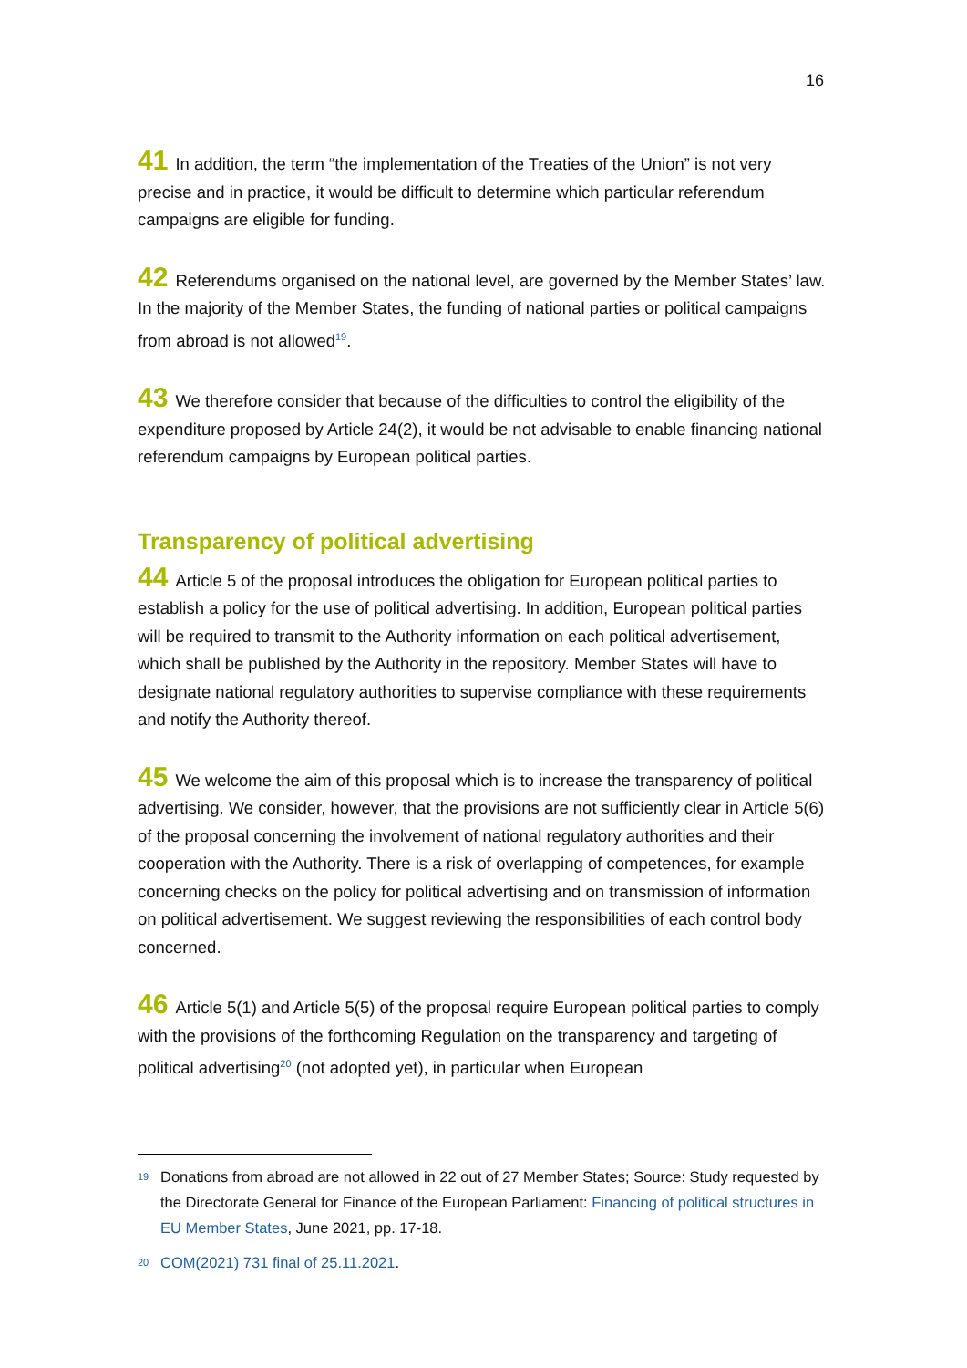16
41 In addition, the term “the implementation of the Treaties of the Union” is not very precise and in practice, it would be difficult to determine which particular referendum campaigns are eligible for funding.
42 Referendums organised on the national level, are governed by the Member States’ law. In the majority of the Member States, the funding of national parties or political campaigns from abroad is not allowed<sup>19</sup>.
43 We therefore consider that because of the difficulties to control the eligibility of the expenditure proposed by Article 24(2), it would be not advisable to enable financing national referendum campaigns by European political parties.
Transparency of political advertising
44 Article 5 of the proposal introduces the obligation for European political parties to establish a policy for the use of political advertising. In addition, European political parties will be required to transmit to the Authority information on each political advertisement, which shall be published by the Authority in the repository. Member States will have to designate national regulatory authorities to supervise compliance with these requirements and notify the Authority thereof.
45 We welcome the aim of this proposal which is to increase the transparency of political advertising. We consider, however, that the provisions are not sufficiently clear in Article 5(6) of the proposal concerning the involvement of national regulatory authorities and their cooperation with the Authority. There is a risk of overlapping of competences, for example concerning checks on the policy for political advertising and on transmission of information on political advertisement. We suggest reviewing the responsibilities of each control body concerned.
46 Article 5(1) and Article 5(5) of the proposal require European political parties to comply with the provisions of the forthcoming Regulation on the transparency and targeting of political advertising<sup>20</sup> (not adopted yet), in particular when European
19 Donations from abroad are not allowed in 22 out of 27 Member States; Source: Study requested by the Directorate General for Finance of the European Parliament: Financing of political structures in EU Member States, June 2021, pp. 17-18.
20 COM(2021) 731 final of 25.11.2021.